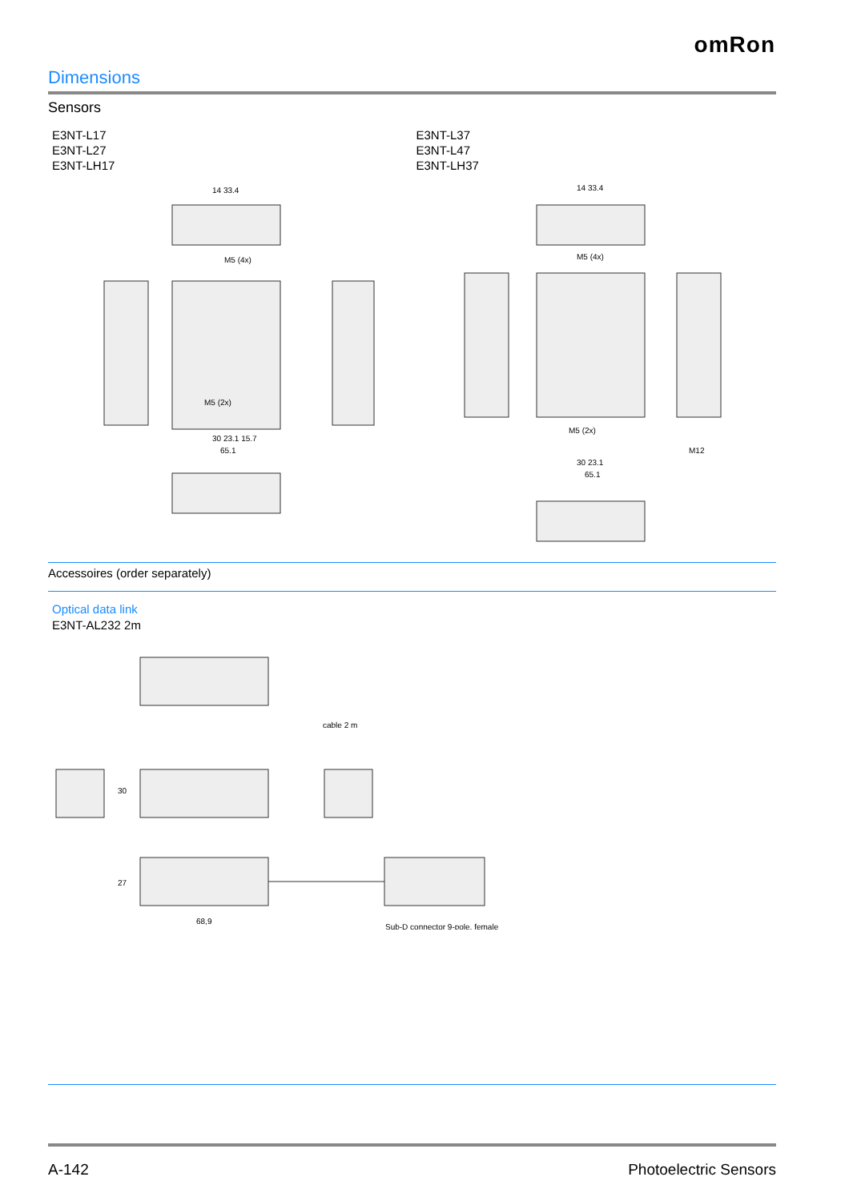omRon
Dimensions
Sensors
E3NT-L17
E3NT-L27
E3NT-LH17
14 33.4
M5 (4x)
M5 (2x)
30 23.1 15.7
65.1
E3NT-L37
E3NT-L47
E3NT-LH37
14 33.4
M5 (4x)
M5 (2x)
M12
30 23.1
65.1
Accessoires (order separately)
Optical data link
E3NT-AL232 2m
cable 2 m
30
27
68,9
Sub-D connector 9-pole, female
A-142 Photoelectric Sensors